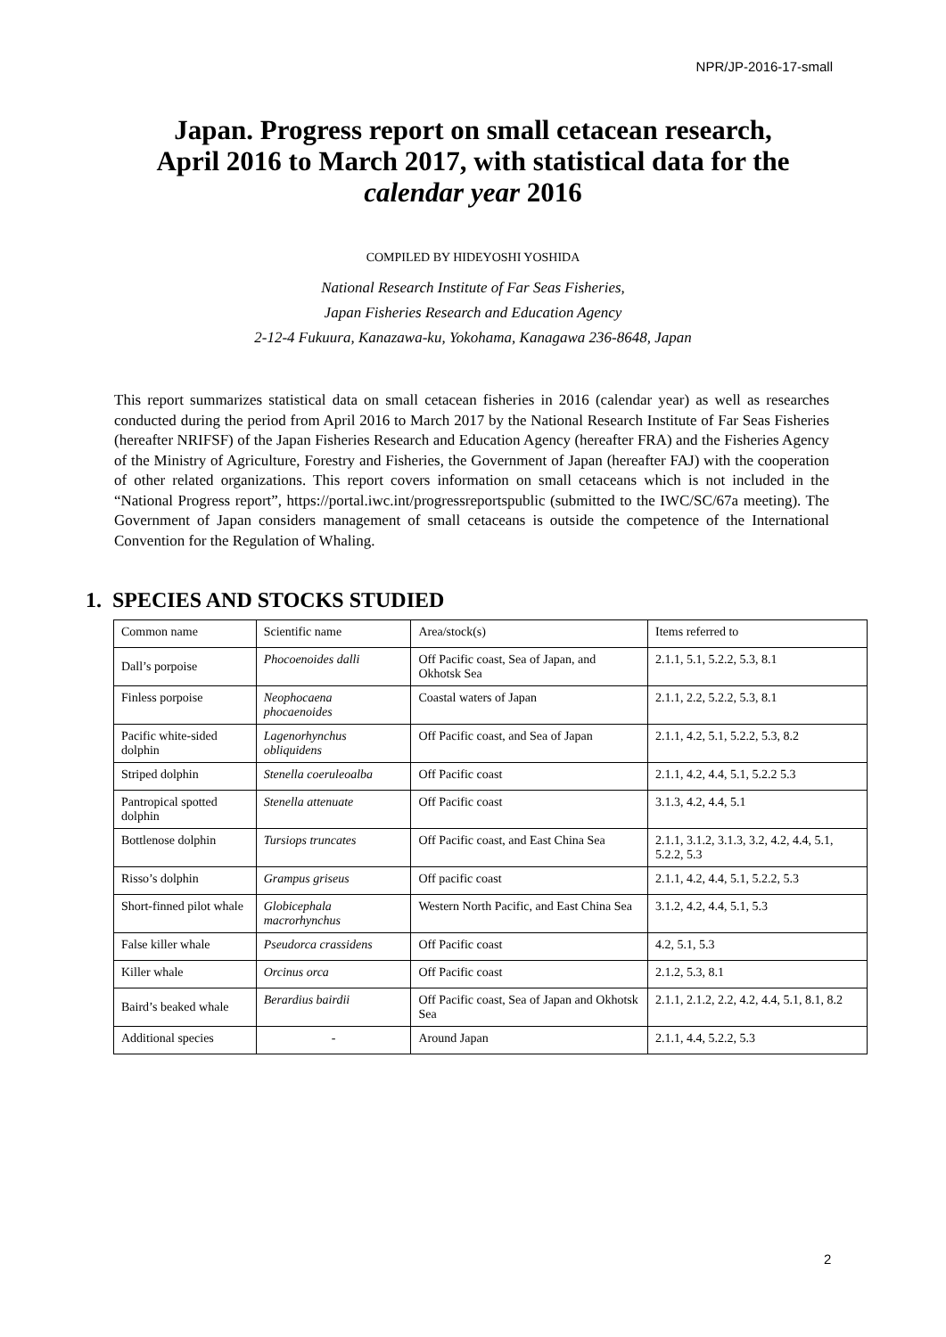NPR/JP-2016-17-small
Japan. Progress report on small cetacean research,
April 2016 to March 2017, with statistical data for the
calendar year 2016
COMPILED BY HIDEYOSHI YOSHIDA
National Research Institute of Far Seas Fisheries,
Japan Fisheries Research and Education Agency
2-12-4 Fukuura, Kanazawa-ku, Yokohama, Kanagawa 236-8648, Japan
This report summarizes statistical data on small cetacean fisheries in 2016 (calendar year) as well as researches conducted during the period from April 2016 to March 2017 by the National Research Institute of Far Seas Fisheries (hereafter NRIFSF) of the Japan Fisheries Research and Education Agency (hereafter FRA) and the Fisheries Agency of the Ministry of Agriculture, Forestry and Fisheries, the Government of Japan (hereafter FAJ) with the cooperation of other related organizations. This report covers information on small cetaceans which is not included in the “National Progress report”, https://portal.iwc.int/progressreportspublic (submitted to the IWC/SC/67a meeting). The Government of Japan considers management of small cetaceans is outside the competence of the International Convention for the Regulation of Whaling.
1. SPECIES AND STOCKS STUDIED
| Common name | Scientific name | Area/stock(s) | Items referred to |
| Dall’s porpoise | Phocoenoides dalli | Off Pacific coast, Sea of Japan, and Okhotsk Sea | 2.1.1, 5.1, 5.2.2, 5.3, 8.1 |
| Finless porpoise | Neophocaena phocaenoides | Coastal waters of Japan | 2.1.1, 2.2, 5.2.2, 5.3, 8.1 |
| Pacific white-sided dolphin | Lagenorhynchus obliquidens | Off Pacific coast, and Sea of Japan | 2.1.1, 4.2, 5.1, 5.2.2, 5.3, 8.2 |
| Striped dolphin | Stenella coeruleoalba | Off Pacific coast | 2.1.1, 4.2, 4.4, 5.1, 5.2.2 5.3 |
| Pantropical spotted dolphin | Stenella attenuate | Off Pacific coast | 3.1.3, 4.2, 4.4, 5.1 |
| Bottlenose dolphin | Tursiops truncates | Off Pacific coast, and East China Sea | 2.1.1, 3.1.2, 3.1.3, 3.2, 4.2, 4.4, 5.1, 5.2.2, 5.3 |
| Risso’s dolphin | Grampus griseus | Off pacific coast | 2.1.1, 4.2, 4.4, 5.1, 5.2.2, 5.3 |
| Short-finned pilot whale | Globicephala macrorhynchus | Western North Pacific, and East China Sea | 3.1.2, 4.2, 4.4, 5.1, 5.3 |
| False killer whale | Pseudorca crassidens | Off Pacific coast | 4.2, 5.1, 5.3 |
| Killer whale | Orcinus orca | Off Pacific coast | 2.1.2, 5.3, 8.1 |
| Baird’s beaked whale | Berardius bairdii | Off Pacific coast, Sea of Japan and Okhotsk Sea | 2.1.1, 2.1.2, 2.2, 4.2, 4.4, 5.1, 8.1, 8.2 |
| Additional species | - | Around Japan | 2.1.1, 4.4, 5.2.2, 5.3 |
2